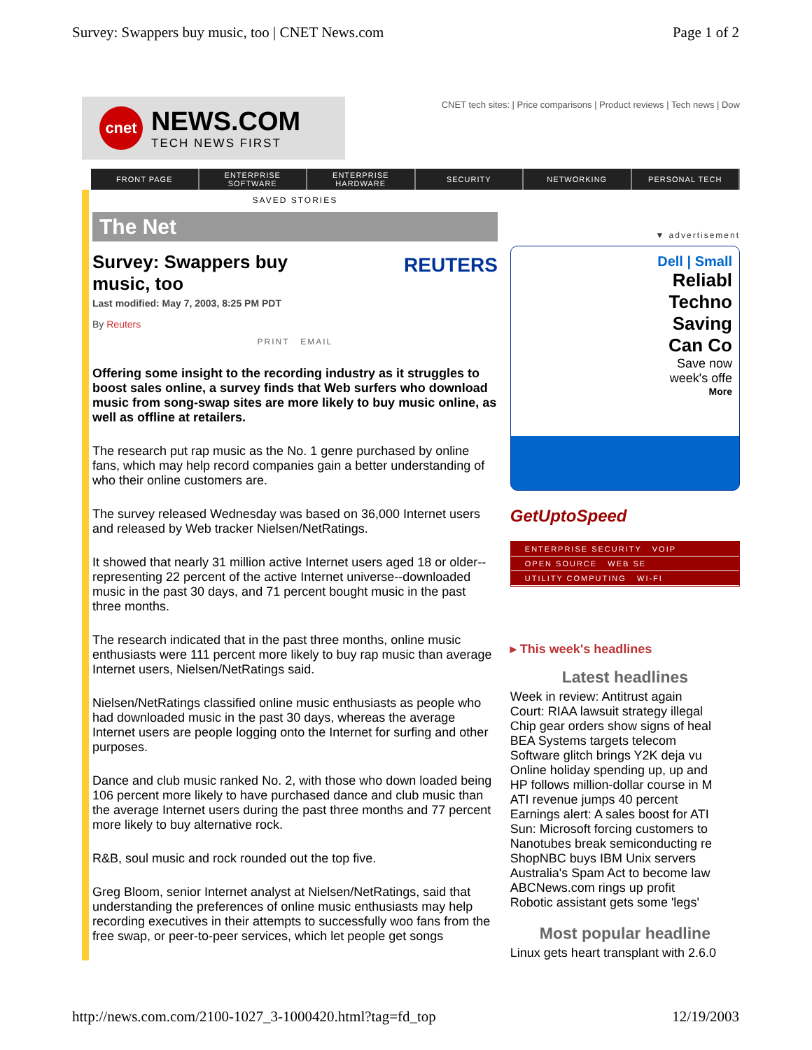Survey: Swappers buy music, too | CNET News.com Page 1 of 2
cnet
NEWS.COM
TECH NEWS FIRST
CNET tech sites: | Price comparisons | Product reviews | Tech news | Dow
FRONT PAGE ENTERPRISE SOFTWARE ENTERPRISE HARDWARE SECURITY NETWORKING PERSONAL TECH
SAVED STORIES
The Net
Survey: Swappers buy music, too
REUTERS
Last modified: May 7, 2003, 8:25 PM PDT
By Reuters
PRINT EMAIL
Offering some insight to the recording industry as it struggles to boost sales online, a survey finds that Web surfers who download music from song-swap sites are more likely to buy music online, as well as offline at retailers.
The research put rap music as the No. 1 genre purchased by online fans, which may help record companies gain a better understanding of who their online customers are.
The survey released Wednesday was based on 36,000 Internet users and released by Web tracker Nielsen/NetRatings.
It showed that nearly 31 million active Internet users aged 18 or older--representing 22 percent of the active Internet universe--downloaded music in the past 30 days, and 71 percent bought music in the past three months.
The research indicated that in the past three months, online music enthusiasts were 111 percent more likely to buy rap music than average Internet users, Nielsen/NetRatings said.
Nielsen/NetRatings classified online music enthusiasts as people who had downloaded music in the past 30 days, whereas the average Internet users are people logging onto the Internet for surfing and other purposes.
Dance and club music ranked No. 2, with those who down loaded being 106 percent more likely to have purchased dance and club music than the average Internet users during the past three months and 77 percent more likely to buy alternative rock.
R&B, soul music and rock rounded out the top five.
Greg Bloom, senior Internet analyst at Nielsen/NetRatings, said that understanding the preferences of online music enthusiasts may help recording executives in their attempts to successfully woo fans from the free swap, or peer-to-peer services, which let people get songs
▼ advertisement
Dell | Small
Reliabl
Techno
Saving
Can Co
Save now
week's offe
More
GetUptoSpeed
ENTERPRISE SECURITY VOIP
OPEN SOURCE WEB SE
UTILITY COMPUTING WI-FI
▸ This week's headlines
Latest headlines
Week in review: Antitrust again
Court: RIAA lawsuit strategy illegal
Chip gear orders show signs of heal
BEA Systems targets telecom
Software glitch brings Y2K deja vu
Online holiday spending up, up and
HP follows million-dollar course in M
ATI revenue jumps 40 percent
Earnings alert: A sales boost for ATI
Sun: Microsoft forcing customers to
Nanotubes break semiconducting re
ShopNBC buys IBM Unix servers
Australia's Spam Act to become law
ABCNews.com rings up profit
Robotic assistant gets some 'legs'
Most popular headline
Linux gets heart transplant with 2.6.0
http://news.com.com/2100-1027_3-1000420.html?tag=fd_top 12/19/2003